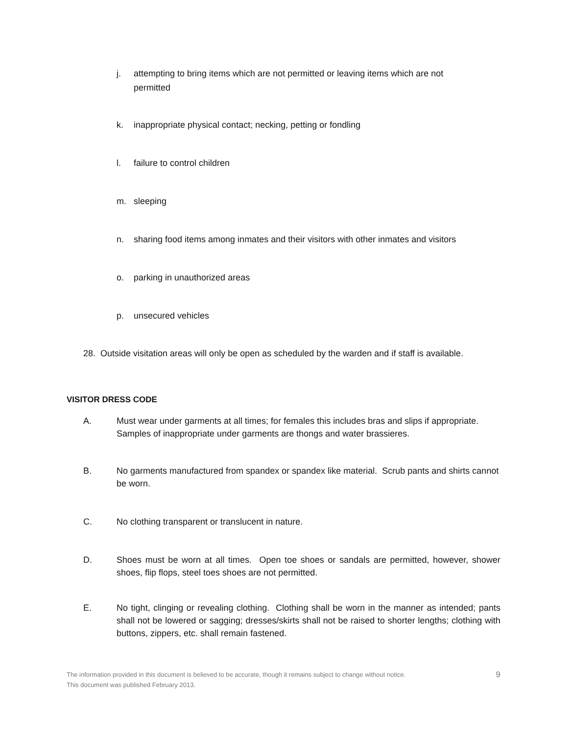j. attempting to bring items which are not permitted or leaving items which are not permitted
k. inappropriate physical contact; necking, petting or fondling
l. failure to control children
m. sleeping
n. sharing food items among inmates and their visitors with other inmates and visitors
o. parking in unauthorized areas
p. unsecured vehicles
28. Outside visitation areas will only be open as scheduled by the warden and if staff is available.
VISITOR DRESS CODE
A. Must wear under garments at all times; for females this includes bras and slips if appropriate. Samples of inappropriate under garments are thongs and water brassieres.
B. No garments manufactured from spandex or spandex like material. Scrub pants and shirts cannot be worn.
C. No clothing transparent or translucent in nature.
D. Shoes must be worn at all times. Open toe shoes or sandals are permitted, however, shower shoes, flip flops, steel toes shoes are not permitted.
E. No tight, clinging or revealing clothing. Clothing shall be worn in the manner as intended; pants shall not be lowered or sagging; dresses/skirts shall not be raised to shorter lengths; clothing with buttons, zippers, etc. shall remain fastened.
The information provided in this document is believed to be accurate, though it remains subject to change without notice.
This document was published February 2013.
9